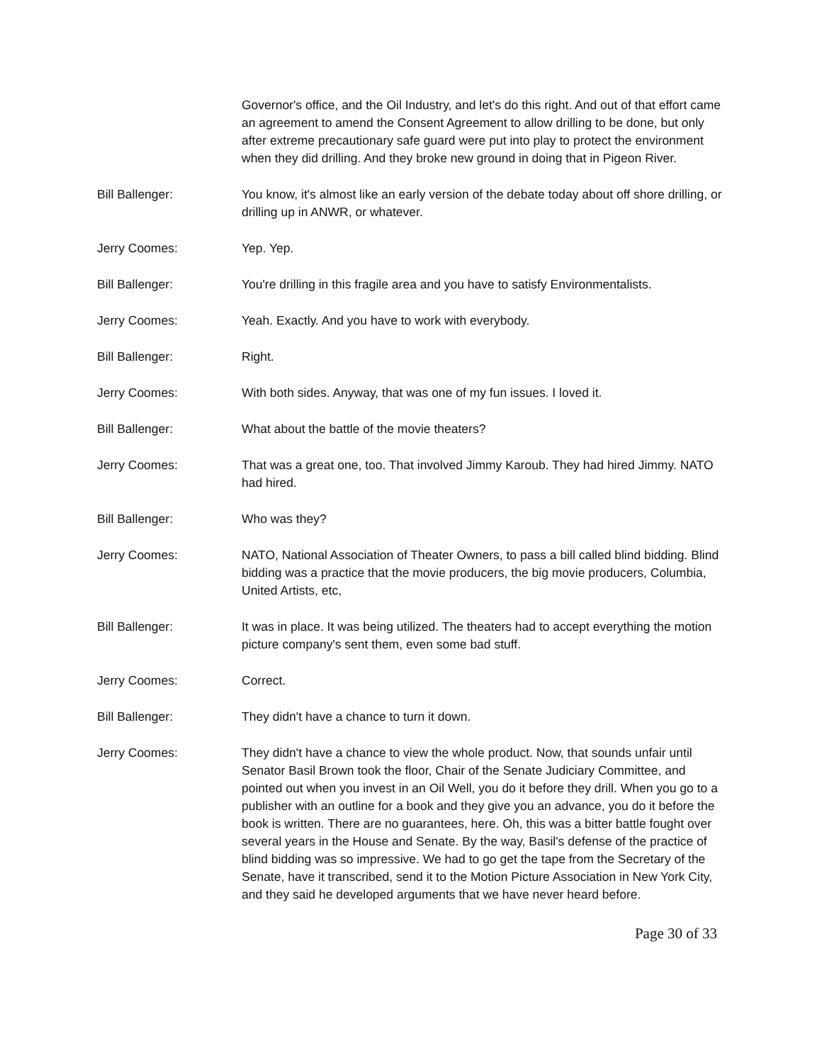Governor's office, and the Oil Industry, and let's do this right. And out of that effort came an agreement to amend the Consent Agreement to allow drilling to be done, but only after extreme precautionary safe guard were put into play to protect the environment when they did drilling. And they broke new ground in doing that in Pigeon River.
Bill Ballenger: You know, it's almost like an early version of the debate today about off shore drilling, or drilling up in ANWR, or whatever.
Jerry Coomes: Yep. Yep.
Bill Ballenger: You're drilling in this fragile area and you have to satisfy Environmentalists.
Jerry Coomes: Yeah. Exactly. And you have to work with everybody.
Bill Ballenger: Right.
Jerry Coomes: With both sides. Anyway, that was one of my fun issues. I loved it.
Bill Ballenger: What about the battle of the movie theaters?
Jerry Coomes: That was a great one, too. That involved Jimmy Karoub. They had hired Jimmy. NATO had hired.
Bill Ballenger: Who was they?
Jerry Coomes: NATO, National Association of Theater Owners, to pass a bill called blind bidding. Blind bidding was a practice that the movie producers, the big movie producers, Columbia, United Artists, etc,
Bill Ballenger: It was in place. It was being utilized. The theaters had to accept everything the motion picture company's sent them, even some bad stuff.
Jerry Coomes: Correct.
Bill Ballenger: They didn't have a chance to turn it down.
Jerry Coomes: They didn't have a chance to view the whole product. Now, that sounds unfair until Senator Basil Brown took the floor, Chair of the Senate Judiciary Committee, and pointed out when you invest in an Oil Well, you do it before they drill. When you go to a publisher with an outline for a book and they give you an advance, you do it before the book is written. There are no guarantees, here. Oh, this was a bitter battle fought over several years in the House and Senate. By the way, Basil's defense of the practice of blind bidding was so impressive. We had to go get the tape from the Secretary of the Senate, have it transcribed, send it to the Motion Picture Association in New York City, and they said he developed arguments that we have never heard before.
Page 30 of 33